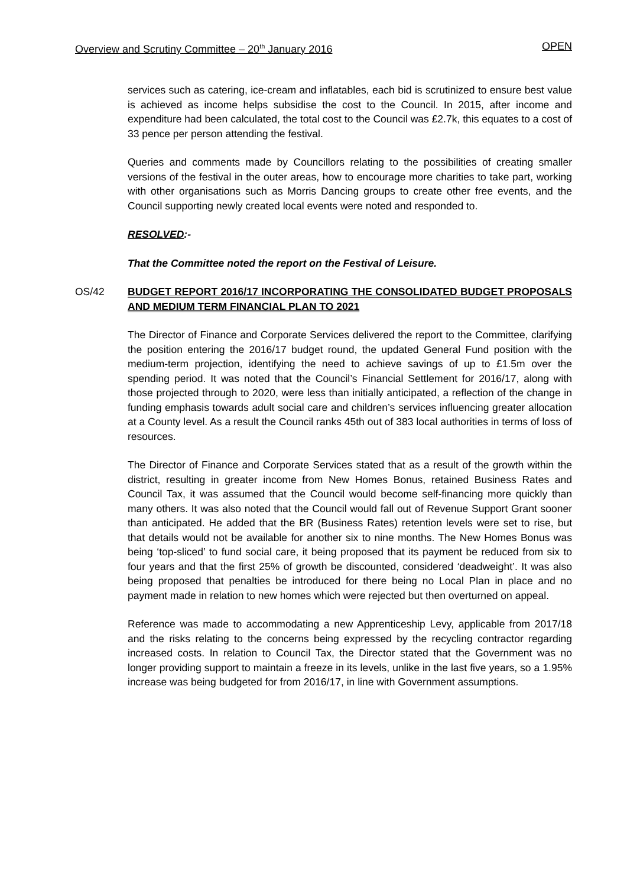Overview and Scrutiny Committee – 20<sup>th</sup> January 2016 OPEN
services such as catering, ice-cream and inflatables, each bid is scrutinized to ensure best value is achieved as income helps subsidise the cost to the Council. In 2015, after income and expenditure had been calculated, the total cost to the Council was £2.7k, this equates to a cost of 33 pence per person attending the festival.
Queries and comments made by Councillors relating to the possibilities of creating smaller versions of the festival in the outer areas, how to encourage more charities to take part, working with other organisations such as Morris Dancing groups to create other free events, and the Council supporting newly created local events were noted and responded to.
RESOLVED:-
That the Committee noted the report on the Festival of Leisure.
OS/42
BUDGET REPORT 2016/17 INCORPORATING THE CONSOLIDATED BUDGET PROPOSALS AND MEDIUM TERM FINANCIAL PLAN TO 2021
The Director of Finance and Corporate Services delivered the report to the Committee, clarifying the position entering the 2016/17 budget round, the updated General Fund position with the medium-term projection, identifying the need to achieve savings of up to £1.5m over the spending period. It was noted that the Council’s Financial Settlement for 2016/17, along with those projected through to 2020, were less than initially anticipated, a reflection of the change in funding emphasis towards adult social care and children’s services influencing greater allocation at a County level. As a result the Council ranks 45th out of 383 local authorities in terms of loss of resources.
The Director of Finance and Corporate Services stated that as a result of the growth within the district, resulting in greater income from New Homes Bonus, retained Business Rates and Council Tax, it was assumed that the Council would become self-financing more quickly than many others. It was also noted that the Council would fall out of Revenue Support Grant sooner than anticipated. He added that the BR (Business Rates) retention levels were set to rise, but that details would not be available for another six to nine months. The New Homes Bonus was being ‘top-sliced’ to fund social care, it being proposed that its payment be reduced from six to four years and that the first 25% of growth be discounted, considered ‘deadweight’. It was also being proposed that penalties be introduced for there being no Local Plan in place and no payment made in relation to new homes which were rejected but then overturned on appeal.
Reference was made to accommodating a new Apprenticeship Levy, applicable from 2017/18 and the risks relating to the concerns being expressed by the recycling contractor regarding increased costs. In relation to Council Tax, the Director stated that the Government was no longer providing support to maintain a freeze in its levels, unlike in the last five years, so a 1.95% increase was being budgeted for from 2016/17, in line with Government assumptions.